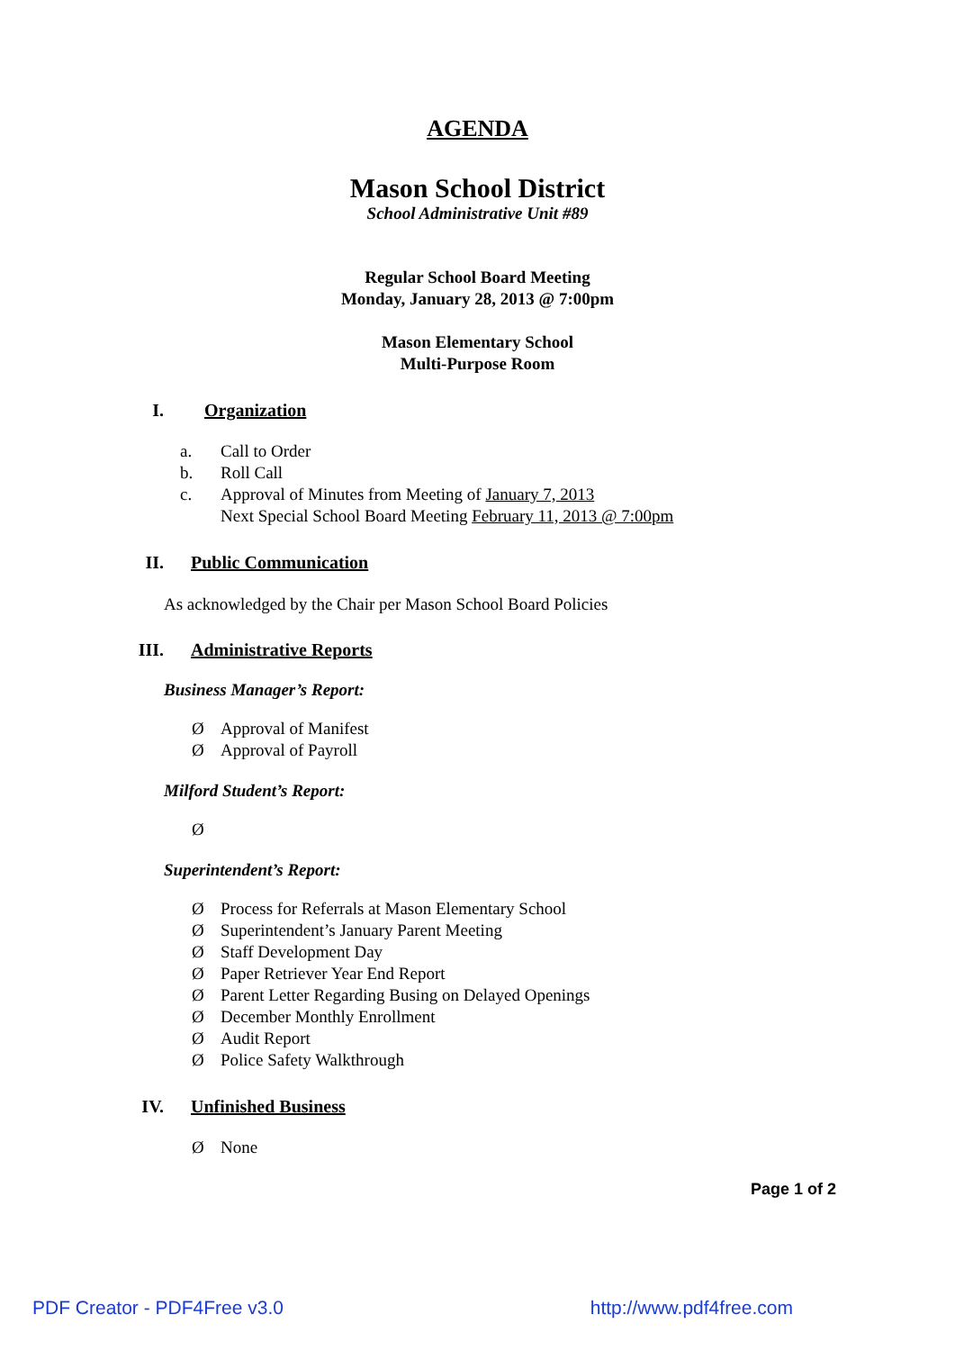AGENDA
Mason School District
School Administrative Unit #89
Regular School Board Meeting
Monday, January 28, 2013 @ 7:00pm
Mason Elementary School
Multi-Purpose Room
I. Organization
a. Call to Order
b. Roll Call
c. Approval of Minutes from Meeting of January 7, 2013
Next Special School Board Meeting February 11, 2013 @ 7:00pm
II. Public Communication
As acknowledged by the Chair per Mason School Board Policies
III. Administrative Reports
Business Manager’s Report:
Ø Approval of Manifest
Ø Approval of Payroll
Milford Student’s Report:
Ø
Superintendent’s Report:
Ø Process for Referrals at Mason Elementary School
Ø Superintendent’s January Parent Meeting
Ø Staff Development Day
Ø Paper Retriever Year End Report
Ø Parent Letter Regarding Busing on Delayed Openings
Ø December Monthly Enrollment
Ø Audit Report
Ø Police Safety Walkthrough
IV. Unfinished Business
Ø None
Page 1 of 2
PDF Creator - PDF4Free v3.0 http://www.pdf4free.com